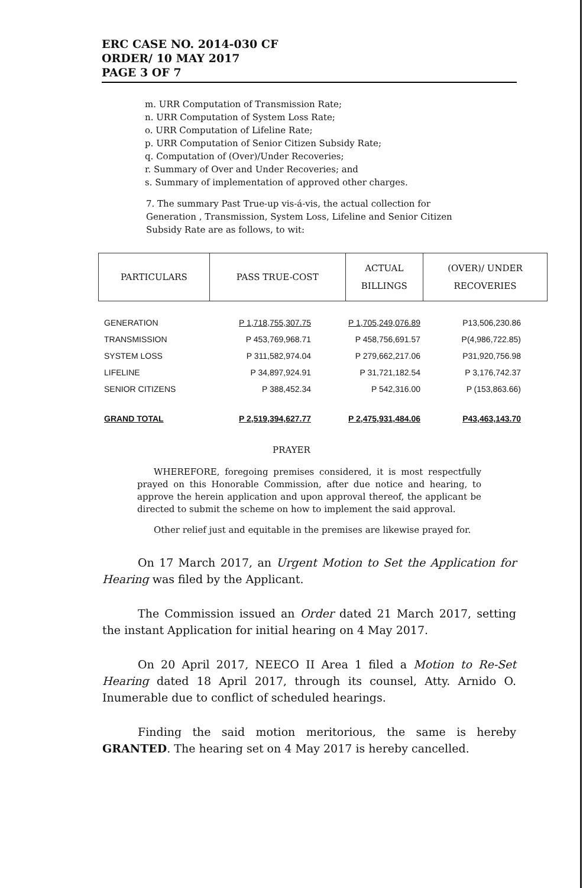ERC CASE NO. 2014-030 CF
ORDER/ 10 MAY 2017
PAGE 3 OF 7
m. URR Computation of Transmission Rate;
n. URR Computation of System Loss Rate;
o. URR Computation of Lifeline Rate;
p. URR Computation of Senior Citizen Subsidy Rate;
q. Computation of (Over)/Under Recoveries;
r. Summary of Over and Under Recoveries; and
s. Summary of implementation of approved other charges.
7. The summary Past True-up vis-á-vis, the actual collection for Generation , Transmission, System Loss, Lifeline and Senior Citizen Subsidy Rate are as follows, to wit:
| PARTICULARS | PASS TRUE-COST | ACTUAL BILLINGS | (OVER)/ UNDER RECOVERIES |
| --- | --- | --- | --- |
| GENERATION | P 1,718,755,307.75 | P 1,705,249,076.89 | P13,506,230.86 |
| TRANSMISSION | P 453,769,968.71 | P 458,756,691.57 | P(4,986,722.85) |
| SYSTEM LOSS | P 311,582,974.04 | P 279,662,217.06 | P31,920,756.98 |
| LIFELINE | P 34,897,924.91 | P 31,721,182.54 | P 3,176,742.37 |
| SENIOR CITIZENS | P 388,452.34 | P 542,316.00 | P (153,863.66) |
| GRAND TOTAL | P 2,519,394,627.77 | P 2,475,931,484.06 | P43,463,143.70 |
PRAYER
WHEREFORE, foregoing premises considered, it is most respectfully prayed on this Honorable Commission, after due notice and hearing, to approve the herein application and upon approval thereof, the applicant be directed to submit the scheme on how to implement the said approval.
Other relief just and equitable in the premises are likewise prayed for.
On 17 March 2017, an Urgent Motion to Set the Application for Hearing was filed by the Applicant.
The Commission issued an Order dated 21 March 2017, setting the instant Application for initial hearing on 4 May 2017.
On 20 April 2017, NEECO II Area 1 filed a Motion to Re-Set Hearing dated 18 April 2017, through its counsel, Atty. Arnido O. Inumerable due to conflict of scheduled hearings.
Finding the said motion meritorious, the same is hereby GRANTED. The hearing set on 4 May 2017 is hereby cancelled.